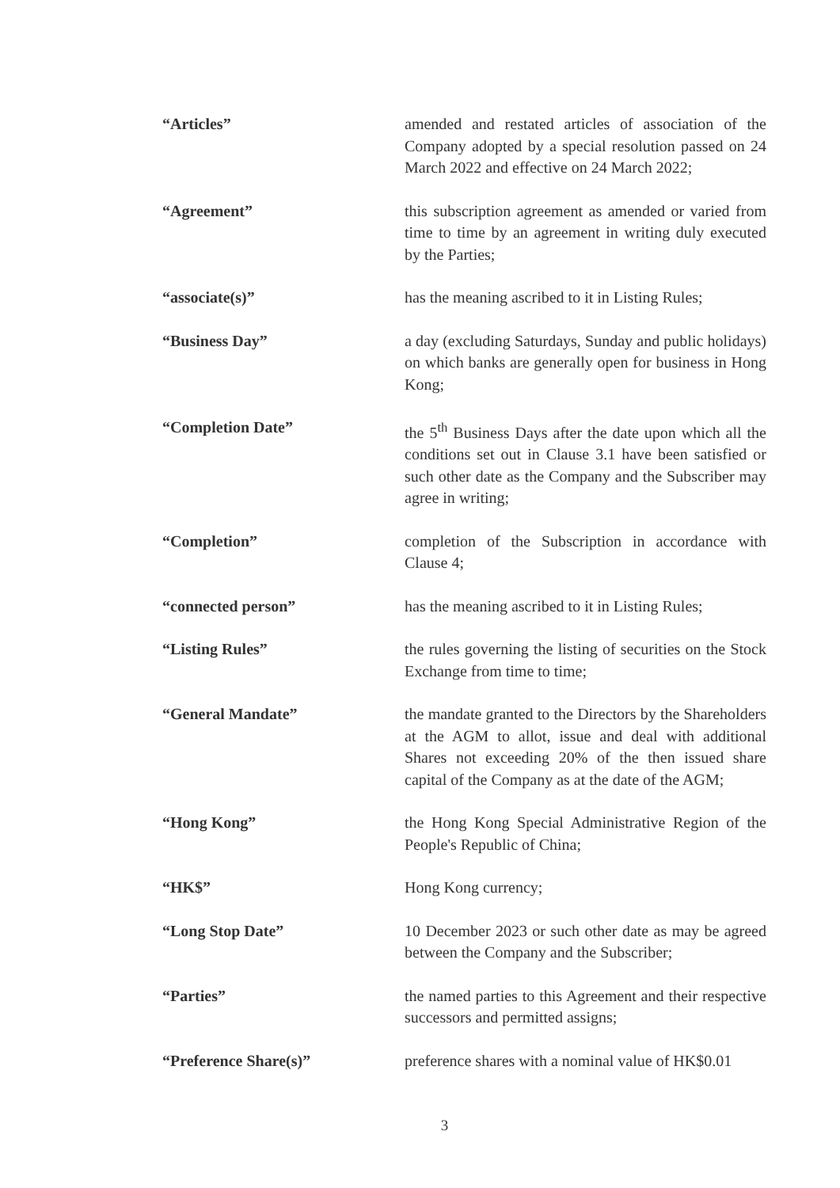“Articles” amended and restated articles of association of the Company adopted by a special resolution passed on 24 March 2022 and effective on 24 March 2022;
“Agreement” this subscription agreement as amended or varied from time to time by an agreement in writing duly executed by the Parties;
“associate(s)” has the meaning ascribed to it in Listing Rules;
“Business Day” a day (excluding Saturdays, Sunday and public holidays) on which banks are generally open for business in Hong Kong;
“Completion Date” the 5<sup>th</sup> Business Days after the date upon which all the conditions set out in Clause 3.1 have been satisfied or such other date as the Company and the Subscriber may agree in writing;
“Completion” completion of the Subscription in accordance with Clause 4;
“connected person” has the meaning ascribed to it in Listing Rules;
“Listing Rules” the rules governing the listing of securities on the Stock Exchange from time to time;
“General Mandate” the mandate granted to the Directors by the Shareholders at the AGM to allot, issue and deal with additional Shares not exceeding 20% of the then issued share capital of the Company as at the date of the AGM;
“Hong Kong” the Hong Kong Special Administrative Region of the People's Republic of China;
“HK$” Hong Kong currency;
“Long Stop Date” 10 December 2023 or such other date as may be agreed between the Company and the Subscriber;
“Parties” the named parties to this Agreement and their respective successors and permitted assigns;
“Preference Share(s)” preference shares with a nominal value of HK$0.01
3